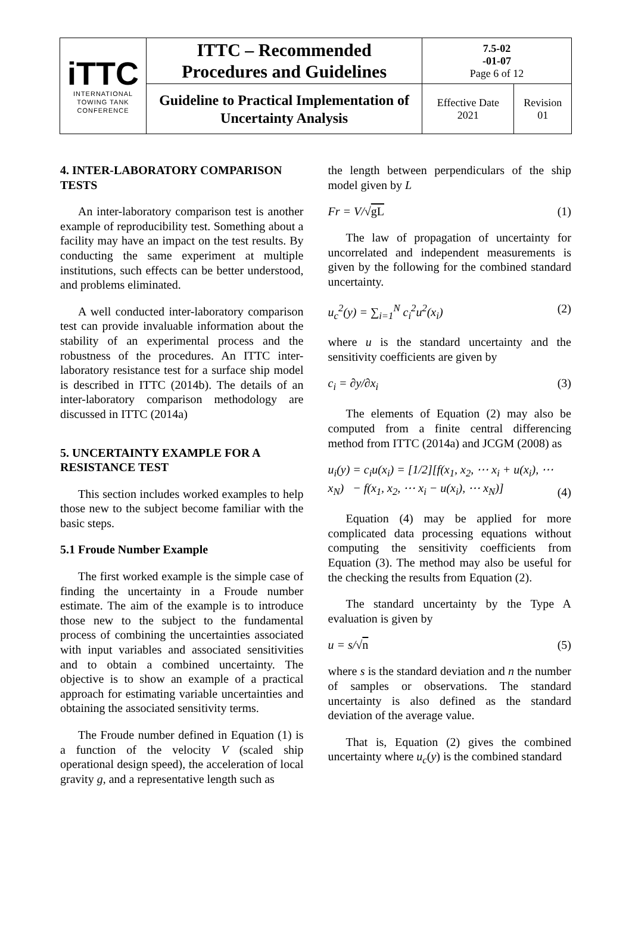| iTTC INTERNATIONAL TOWING TANK CONFERENCE | ITTC – Recommended Procedures and Guidelines | 7.5-02 -01-07 Page 6 of 12 | |
| | Guideline to Practical Implementation of Uncertainty Analysis | Effective Date 2021 | Revision 01 |
4. INTER-LABORATORY COMPARISON TESTS
An inter-laboratory comparison test is another example of reproducibility test. Something about a facility may have an impact on the test results. By conducting the same experiment at multiple institutions, such effects can be better understood, and problems eliminated.
A well conducted inter-laboratory comparison test can provide invaluable information about the stability of an experimental process and the robustness of the procedures. An ITTC inter-laboratory resistance test for a surface ship model is described in ITTC (2014b). The details of an inter-laboratory comparison methodology are discussed in ITTC (2014a)
5. UNCERTAINTY EXAMPLE FOR A RESISTANCE TEST
This section includes worked examples to help those new to the subject become familiar with the basic steps.
5.1 Froude Number Example
The first worked example is the simple case of finding the uncertainty in a Froude number estimate. The aim of the example is to introduce those new to the subject to the fundamental process of combining the uncertainties associated with input variables and associated sensitivities and to obtain a combined uncertainty. The objective is to show an example of a practical approach for estimating variable uncertainties and obtaining the associated sensitivity terms.
The Froude number defined in Equation (1) is a function of the velocity V (scaled ship operational design speed), the acceleration of local gravity g, and a representative length such as
the length between perpendiculars of the ship model given by L
Fr = V/√gL (1)
The law of propagation of uncertainty for uncorrelated and independent measurements is given by the following for the combined standard uncertainty.
u<sub>c</sub><sup>2</sup>(y) = ∑<sub>i=1</sub><sup>N</sup> c<sub>i</sub><sup>2</sup>u<sup>2</sup>(x<sub>i</sub>) (2)
where u is the standard uncertainty and the sensitivity coefficients are given by
c<sub>i</sub> = ∂y/∂x<sub>i</sub> (3)
The elements of Equation (2) may also be computed from a finite central differencing method from ITTC (2014a) and JCGM (2008) as
u<sub>i</sub>(y) = c<sub>i</sub>u(x<sub>i</sub>) = [1/2][f(x<sub>1</sub>, x<sub>2</sub>, ⋯ x<sub>i</sub> + u(x<sub>i</sub>), ⋯ x<sub>N</sub>) − f(x<sub>1</sub>, x<sub>2</sub>, ⋯ x<sub>i</sub> − u(x<sub>i</sub>), ⋯ x<sub>N</sub>)] (4)
Equation (4) may be applied for more complicated data processing equations without computing the sensitivity coefficients from Equation (3). The method may also be useful for the checking the results from Equation (2).
The standard uncertainty by the Type A evaluation is given by
u = s/√n (5)
where s is the standard deviation and n the number of samples or observations. The standard uncertainty is also defined as the standard deviation of the average value.
That is, Equation (2) gives the combined uncertainty where u<sub>c</sub>(y) is the combined standard